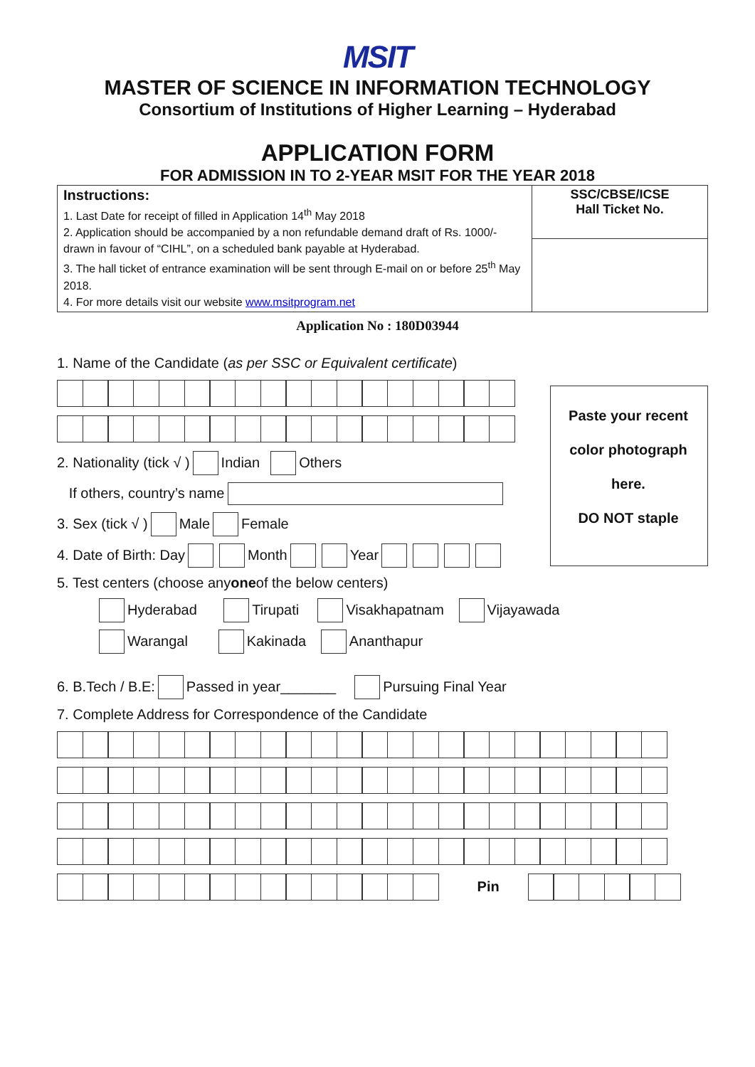MSIT
MASTER OF SCIENCE IN INFORMATION TECHNOLOGY
Consortium of Institutions of Higher Learning – Hyderabad
APPLICATION FORM
FOR ADMISSION IN TO 2-YEAR MSIT FOR THE YEAR 2018
| Instructions: 1. Last Date for receipt of filled in Application 14<sup>th</sup> May 2018 2. Application should be accompanied by a non refundable demand draft of Rs. 1000/- drawn in favour of “CIHL”, on a scheduled bank payable at Hyderabad. 3. The hall ticket of entrance examination will be sent through E-mail on or before 25<sup>th</sup> May 2018. 4. For more details visit our website www.msitprogram.net | SSC/CBSE/ICSE Hall Ticket No. |
Application No : 180D03944
1. Name of the Candidate (as per SSC or Equivalent certificate)
2. Nationality (tick √ ) Indian Others
If others, country’s name
3. Sex (tick √ ) Male Female
4. Date of Birth: Day Month Year
5. Test centers (choose any one of the below centers)
Hyderabad Tirupati Visakhapatnam Vijayawada
Warangal Kakinada Ananthapur
6. B.Tech / B.E: Passed in year_______ Pursuing Final Year
7. Complete Address for Correspondence of the Candidate
Pin
Paste your recent
color photograph
here.
DO NOT staple